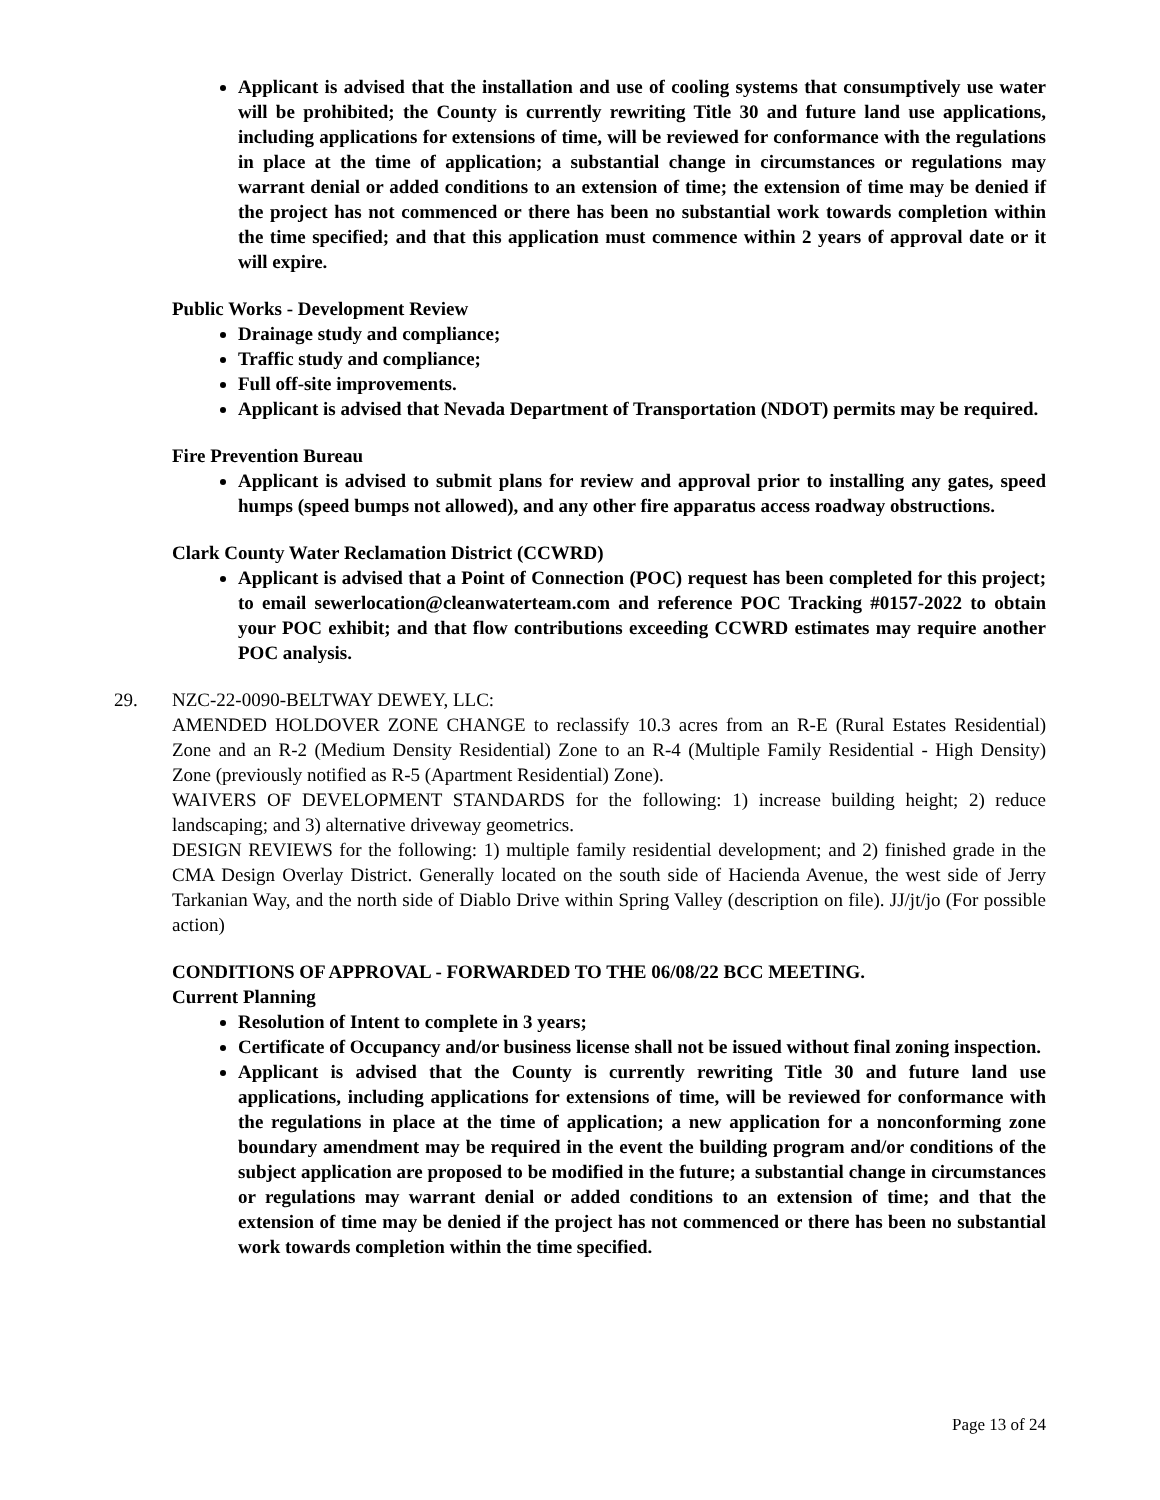Applicant is advised that the installation and use of cooling systems that consumptively use water will be prohibited; the County is currently rewriting Title 30 and future land use applications, including applications for extensions of time, will be reviewed for conformance with the regulations in place at the time of application; a substantial change in circumstances or regulations may warrant denial or added conditions to an extension of time; the extension of time may be denied if the project has not commenced or there has been no substantial work towards completion within the time specified; and that this application must commence within 2 years of approval date or it will expire.
Public Works - Development Review
Drainage study and compliance;
Traffic study and compliance;
Full off-site improvements.
Applicant is advised that Nevada Department of Transportation (NDOT) permits may be required.
Fire Prevention Bureau
Applicant is advised to submit plans for review and approval prior to installing any gates, speed humps (speed bumps not allowed), and any other fire apparatus access roadway obstructions.
Clark County Water Reclamation District (CCWRD)
Applicant is advised that a Point of Connection (POC) request has been completed for this project; to email sewerlocation@cleanwaterteam.com and reference POC Tracking #0157-2022 to obtain your POC exhibit; and that flow contributions exceeding CCWRD estimates may require another POC analysis.
29. NZC-22-0090-BELTWAY DEWEY, LLC:
AMENDED HOLDOVER ZONE CHANGE to reclassify 10.3 acres from an R-E (Rural Estates Residential) Zone and an R-2 (Medium Density Residential) Zone to an R-4 (Multiple Family Residential - High Density) Zone (previously notified as R-5 (Apartment Residential) Zone).
WAIVERS OF DEVELOPMENT STANDARDS for the following: 1) increase building height; 2) reduce landscaping; and 3) alternative driveway geometrics.
DESIGN REVIEWS for the following: 1) multiple family residential development; and 2) finished grade in the CMA Design Overlay District. Generally located on the south side of Hacienda Avenue, the west side of Jerry Tarkanian Way, and the north side of Diablo Drive within Spring Valley (description on file). JJ/jt/jo (For possible action)
CONDITIONS OF APPROVAL - FORWARDED TO THE 06/08/22 BCC MEETING.
Current Planning
Resolution of Intent to complete in 3 years;
Certificate of Occupancy and/or business license shall not be issued without final zoning inspection.
Applicant is advised that the County is currently rewriting Title 30 and future land use applications, including applications for extensions of time, will be reviewed for conformance with the regulations in place at the time of application; a new application for a nonconforming zone boundary amendment may be required in the event the building program and/or conditions of the subject application are proposed to be modified in the future; a substantial change in circumstances or regulations may warrant denial or added conditions to an extension of time; and that the extension of time may be denied if the project has not commenced or there has been no substantial work towards completion within the time specified.
Page 13 of 24